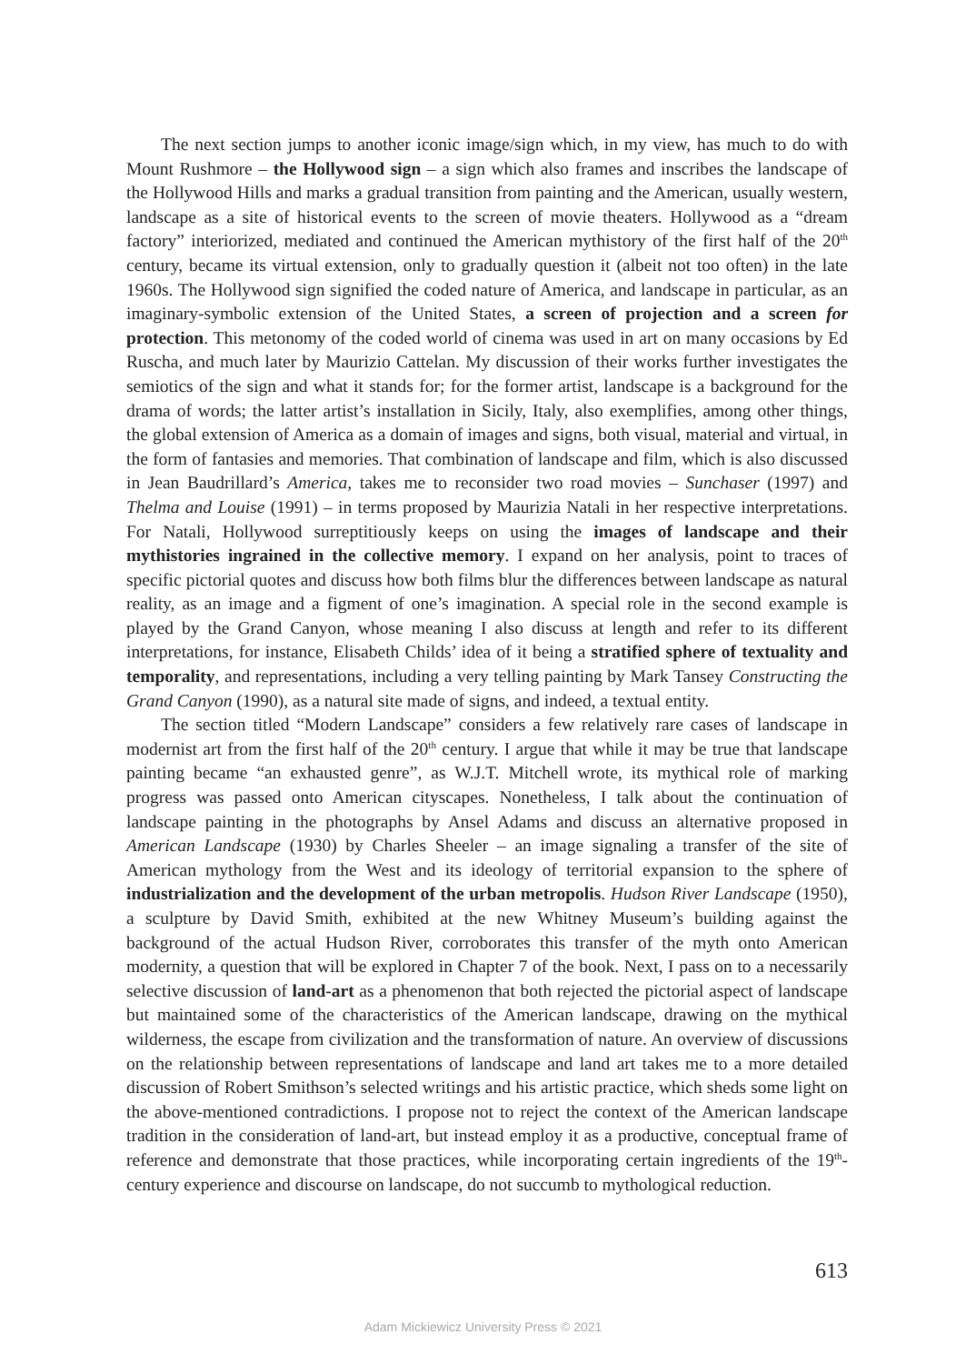The next section jumps to another iconic image/sign which, in my view, has much to do with Mount Rushmore – the Hollywood sign – a sign which also frames and inscribes the landscape of the Hollywood Hills and marks a gradual transition from painting and the American, usually western, landscape as a site of historical events to the screen of movie theaters. Hollywood as a “dream factory” interiorized, mediated and continued the American mythistory of the first half of the 20<sup>th</sup> century, became its virtual extension, only to gradually question it (albeit not too often) in the late 1960s. The Hollywood sign signified the coded nature of America, and landscape in particular, as an imaginary-symbolic extension of the United States, a screen of projection and a screen for protection. This metonomy of the coded world of cinema was used in art on many occasions by Ed Ruscha, and much later by Maurizio Cattelan. My discussion of their works further investigates the semiotics of the sign and what it stands for; for the former artist, landscape is a background for the drama of words; the latter artist’s installation in Sicily, Italy, also exemplifies, among other things, the global extension of America as a domain of images and signs, both visual, material and virtual, in the form of fantasies and memories. That combination of landscape and film, which is also discussed in Jean Baudrillard’s America, takes me to reconsider two road movies – Sunchaser (1997) and Thelma and Louise (1991) – in terms proposed by Maurizia Natali in her respective interpretations. For Natali, Hollywood surreptitiously keeps on using the images of landscape and their mythistories ingrained in the collective memory. I expand on her analysis, point to traces of specific pictorial quotes and discuss how both films blur the differences between landscape as natural reality, as an image and a figment of one’s imagination. A special role in the second example is played by the Grand Canyon, whose meaning I also discuss at length and refer to its different interpretations, for instance, Elisabeth Childs’ idea of it being a stratified sphere of textuality and temporality, and representations, including a very telling painting by Mark Tansey Constructing the Grand Canyon (1990), as a natural site made of signs, and indeed, a textual entity.
The section titled “Modern Landscape” considers a few relatively rare cases of landscape in modernist art from the first half of the 20<sup>th</sup> century. I argue that while it may be true that landscape painting became “an exhausted genre”, as W.J.T. Mitchell wrote, its mythical role of marking progress was passed onto American cityscapes. Nonetheless, I talk about the continuation of landscape painting in the photographs by Ansel Adams and discuss an alternative proposed in American Landscape (1930) by Charles Sheeler – an image signaling a transfer of the site of American mythology from the West and its ideology of territorial expansion to the sphere of industrialization and the development of the urban metropolis. Hudson River Landscape (1950), a sculpture by David Smith, exhibited at the new Whitney Museum’s building against the background of the actual Hudson River, corroborates this transfer of the myth onto American modernity, a question that will be explored in Chapter 7 of the book. Next, I pass on to a necessarily selective discussion of land-art as a phenomenon that both rejected the pictorial aspect of landscape but maintained some of the characteristics of the American landscape, drawing on the mythical wilderness, the escape from civilization and the transformation of nature. An overview of discussions on the relationship between representations of landscape and land art takes me to a more detailed discussion of Robert Smithson’s selected writings and his artistic practice, which sheds some light on the above-mentioned contradictions. I propose not to reject the context of the American landscape tradition in the consideration of land-art, but instead employ it as a productive, conceptual frame of reference and demonstrate that those practices, while incorporating certain ingredients of the 19<sup>th</sup>-century experience and discourse on landscape, do not succumb to mythological reduction.
613
Adam Mickiewicz University Press © 2021